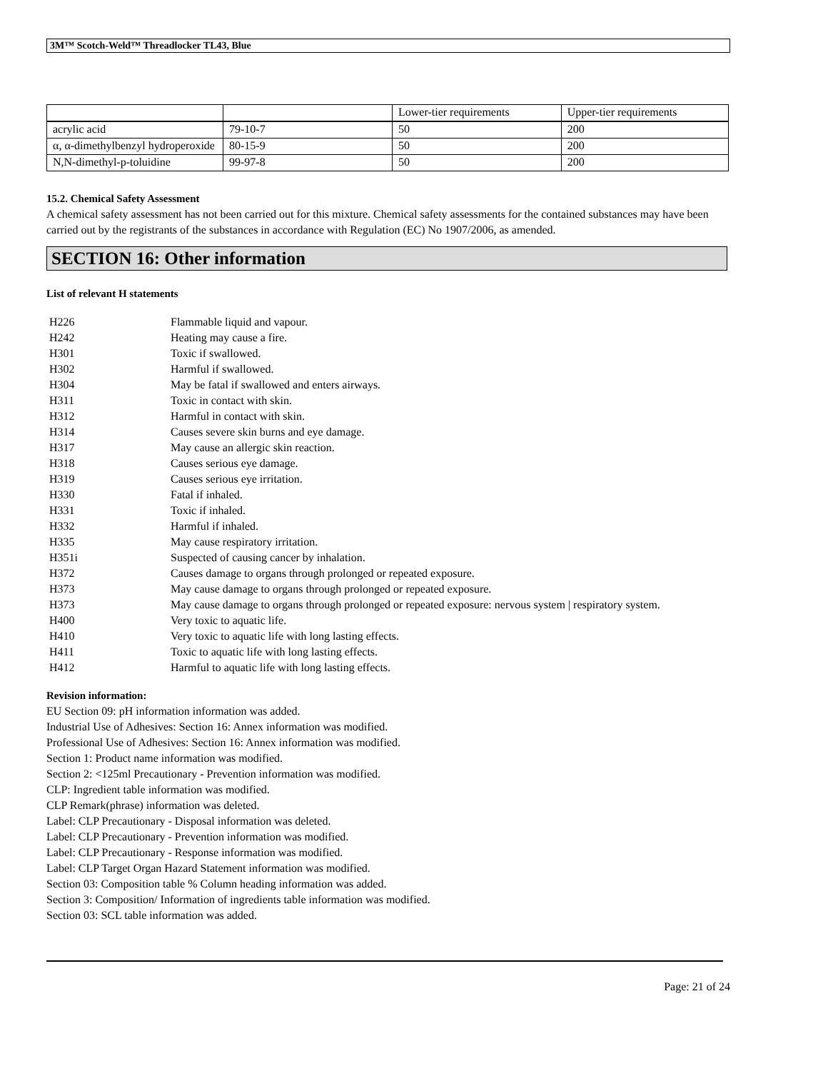3M™ Scotch-Weld™ Threadlocker TL43, Blue
| | | Lower-tier requirements | Upper-tier requirements |
| acrylic acid | 79-10-7 | 50 | 200 |
| α, α-dimethylbenzyl hydroperoxide | 80-15-9 | 50 | 200 |
| N,N-dimethyl-p-toluidine | 99-97-8 | 50 | 200 |
15.2. Chemical Safety Assessment
A chemical safety assessment has not been carried out for this mixture. Chemical safety assessments for the contained substances may have been carried out by the registrants of the substances in accordance with Regulation (EC) No 1907/2006, as amended.
SECTION 16: Other information
List of relevant H statements
| H226 | Flammable liquid and vapour. |
| H242 | Heating may cause a fire. |
| H301 | Toxic if swallowed. |
| H302 | Harmful if swallowed. |
| H304 | May be fatal if swallowed and enters airways. |
| H311 | Toxic in contact with skin. |
| H312 | Harmful in contact with skin. |
| H314 | Causes severe skin burns and eye damage. |
| H317 | May cause an allergic skin reaction. |
| H318 | Causes serious eye damage. |
| H319 | Causes serious eye irritation. |
| H330 | Fatal if inhaled. |
| H331 | Toxic if inhaled. |
| H332 | Harmful if inhaled. |
| H335 | May cause respiratory irritation. |
| H351i | Suspected of causing cancer by inhalation. |
| H372 | Causes damage to organs through prolonged or repeated exposure. |
| H373 | May cause damage to organs through prolonged or repeated exposure. |
| H373 | May cause damage to organs through prolonged or repeated exposure: nervous system / respiratory system. |
| H400 | Very toxic to aquatic life. |
| H410 | Very toxic to aquatic life with long lasting effects. |
| H411 | Toxic to aquatic life with long lasting effects. |
| H412 | Harmful to aquatic life with long lasting effects. |
Revision information:
EU Section 09: pH information information was added.
Industrial Use of Adhesives: Section 16: Annex information was modified.
Professional Use of Adhesives: Section 16: Annex information was modified.
Section 1: Product name information was modified.
Section 2: <125ml Precautionary - Prevention information was modified.
CLP: Ingredient table information was modified.
CLP Remark(phrase) information was deleted.
Label: CLP Precautionary - Disposal information was deleted.
Label: CLP Precautionary - Prevention information was modified.
Label: CLP Precautionary - Response information was modified.
Label: CLP Target Organ Hazard Statement information was modified.
Section 03: Composition table % Column heading information was added.
Section 3: Composition/ Information of ingredients table information was modified.
Section 03: SCL table information was added.
Page: 21 of 24